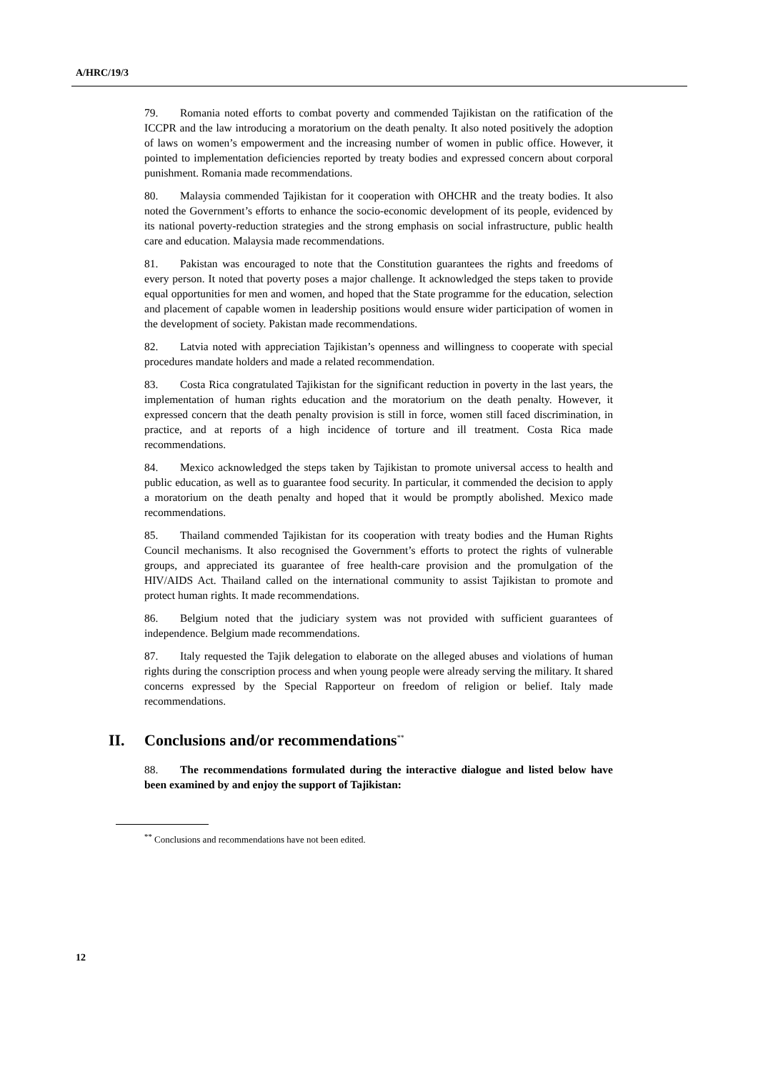A/HRC/19/3
79. Romania noted efforts to combat poverty and commended Tajikistan on the ratification of the ICCPR and the law introducing a moratorium on the death penalty. It also noted positively the adoption of laws on women’s empowerment and the increasing number of women in public office. However, it pointed to implementation deficiencies reported by treaty bodies and expressed concern about corporal punishment. Romania made recommendations.
80. Malaysia commended Tajikistan for it cooperation with OHCHR and the treaty bodies. It also noted the Government’s efforts to enhance the socio-economic development of its people, evidenced by its national poverty-reduction strategies and the strong emphasis on social infrastructure, public health care and education. Malaysia made recommendations.
81. Pakistan was encouraged to note that the Constitution guarantees the rights and freedoms of every person. It noted that poverty poses a major challenge. It acknowledged the steps taken to provide equal opportunities for men and women, and hoped that the State programme for the education, selection and placement of capable women in leadership positions would ensure wider participation of women in the development of society. Pakistan made recommendations.
82. Latvia noted with appreciation Tajikistan’s openness and willingness to cooperate with special procedures mandate holders and made a related recommendation.
83. Costa Rica congratulated Tajikistan for the significant reduction in poverty in the last years, the implementation of human rights education and the moratorium on the death penalty. However, it expressed concern that the death penalty provision is still in force, women still faced discrimination, in practice, and at reports of a high incidence of torture and ill treatment. Costa Rica made recommendations.
84. Mexico acknowledged the steps taken by Tajikistan to promote universal access to health and public education, as well as to guarantee food security. In particular, it commended the decision to apply a moratorium on the death penalty and hoped that it would be promptly abolished. Mexico made recommendations.
85. Thailand commended Tajikistan for its cooperation with treaty bodies and the Human Rights Council mechanisms. It also recognised the Government’s efforts to protect the rights of vulnerable groups, and appreciated its guarantee of free health-care provision and the promulgation of the HIV/AIDS Act. Thailand called on the international community to assist Tajikistan to promote and protect human rights. It made recommendations.
86. Belgium noted that the judiciary system was not provided with sufficient guarantees of independence. Belgium made recommendations.
87. Italy requested the Tajik delegation to elaborate on the alleged abuses and violations of human rights during the conscription process and when young people were already serving the military. It shared concerns expressed by the Special Rapporteur on freedom of religion or belief. Italy made recommendations.
II. Conclusions and/or recommendations<sup>**</sup>
88. The recommendations formulated during the interactive dialogue and listed below have been examined by and enjoy the support of Tajikistan:
<sup>**</sup> Conclusions and recommendations have not been edited.
12